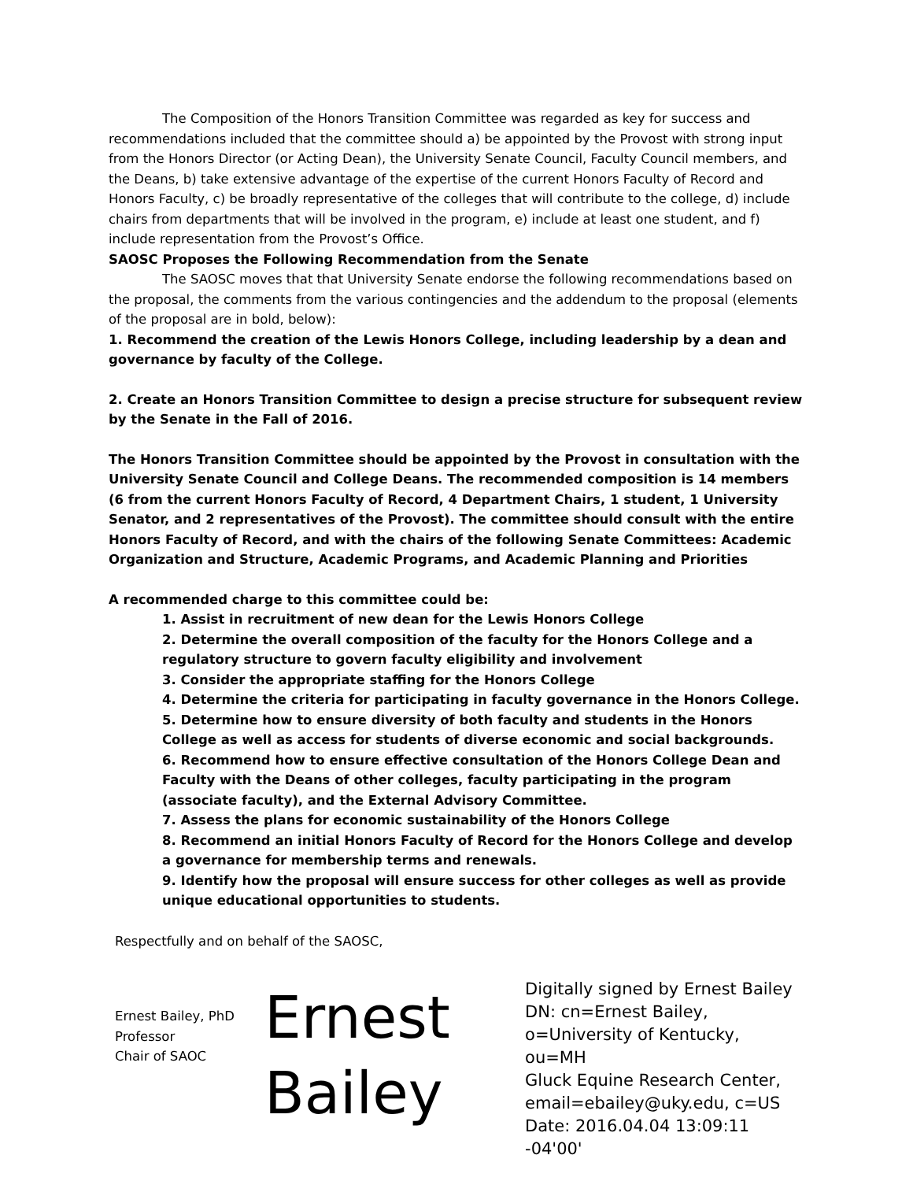The Composition of the Honors Transition Committee was regarded as key for success and recommendations included that the committee should a) be appointed by the Provost with strong input from the Honors Director (or Acting Dean), the University Senate Council, Faculty Council members, and the Deans, b) take extensive advantage of the expertise of the current Honors Faculty of Record and Honors Faculty, c) be broadly representative of the colleges that will contribute to the college, d) include chairs from departments that will be involved in the program, e) include at least one student, and f) include representation from the Provost’s Office.
SAOSC Proposes the Following Recommendation from the Senate
The SAOSC moves that that University Senate endorse the following recommendations based on the proposal, the comments from the various contingencies and the addendum to the proposal (elements of the proposal are in bold, below):
1. Recommend the creation of the Lewis Honors College, including leadership by a dean and governance by faculty of the College.
2. Create an Honors Transition Committee to design a precise structure for subsequent review by the Senate in the Fall of 2016.
The Honors Transition Committee should be appointed by the Provost in consultation with the University Senate Council and College Deans. The recommended composition is 14 members (6 from the current Honors Faculty of Record, 4 Department Chairs, 1 student, 1 University Senator, and 2 representatives of the Provost). The committee should consult with the entire Honors Faculty of Record, and with the chairs of the following Senate Committees: Academic Organization and Structure, Academic Programs, and Academic Planning and Priorities
A recommended charge to this committee could be:
1. Assist in recruitment of new dean for the Lewis Honors College
2. Determine the overall composition of the faculty for the Honors College and a regulatory structure to govern faculty eligibility and involvement
3. Consider the appropriate staffing for the Honors College
4. Determine the criteria for participating in faculty governance in the Honors College.
5. Determine how to ensure diversity of both faculty and students in the Honors College as well as access for students of diverse economic and social backgrounds.
6. Recommend how to ensure effective consultation of the Honors College Dean and Faculty with the Deans of other colleges, faculty participating in the program (associate faculty), and the External Advisory Committee.
7. Assess the plans for economic sustainability of the Honors College
8. Recommend an initial Honors Faculty of Record for the Honors College and develop a governance for membership terms and renewals.
9. Identify how the proposal will ensure success for other colleges as well as provide unique educational opportunities to students.
Respectfully and on behalf of the SAOSC,
Ernest Bailey, PhD
Professor
Chair of SAOC
Ernest
Bailey
Digitally signed by Ernest Bailey
DN: cn=Ernest Bailey,
o=University of Kentucky, ou=MH
Gluck Equine Research Center,
email=ebailey@uky.edu, c=US
Date: 2016.04.04 13:09:11 -04'00'